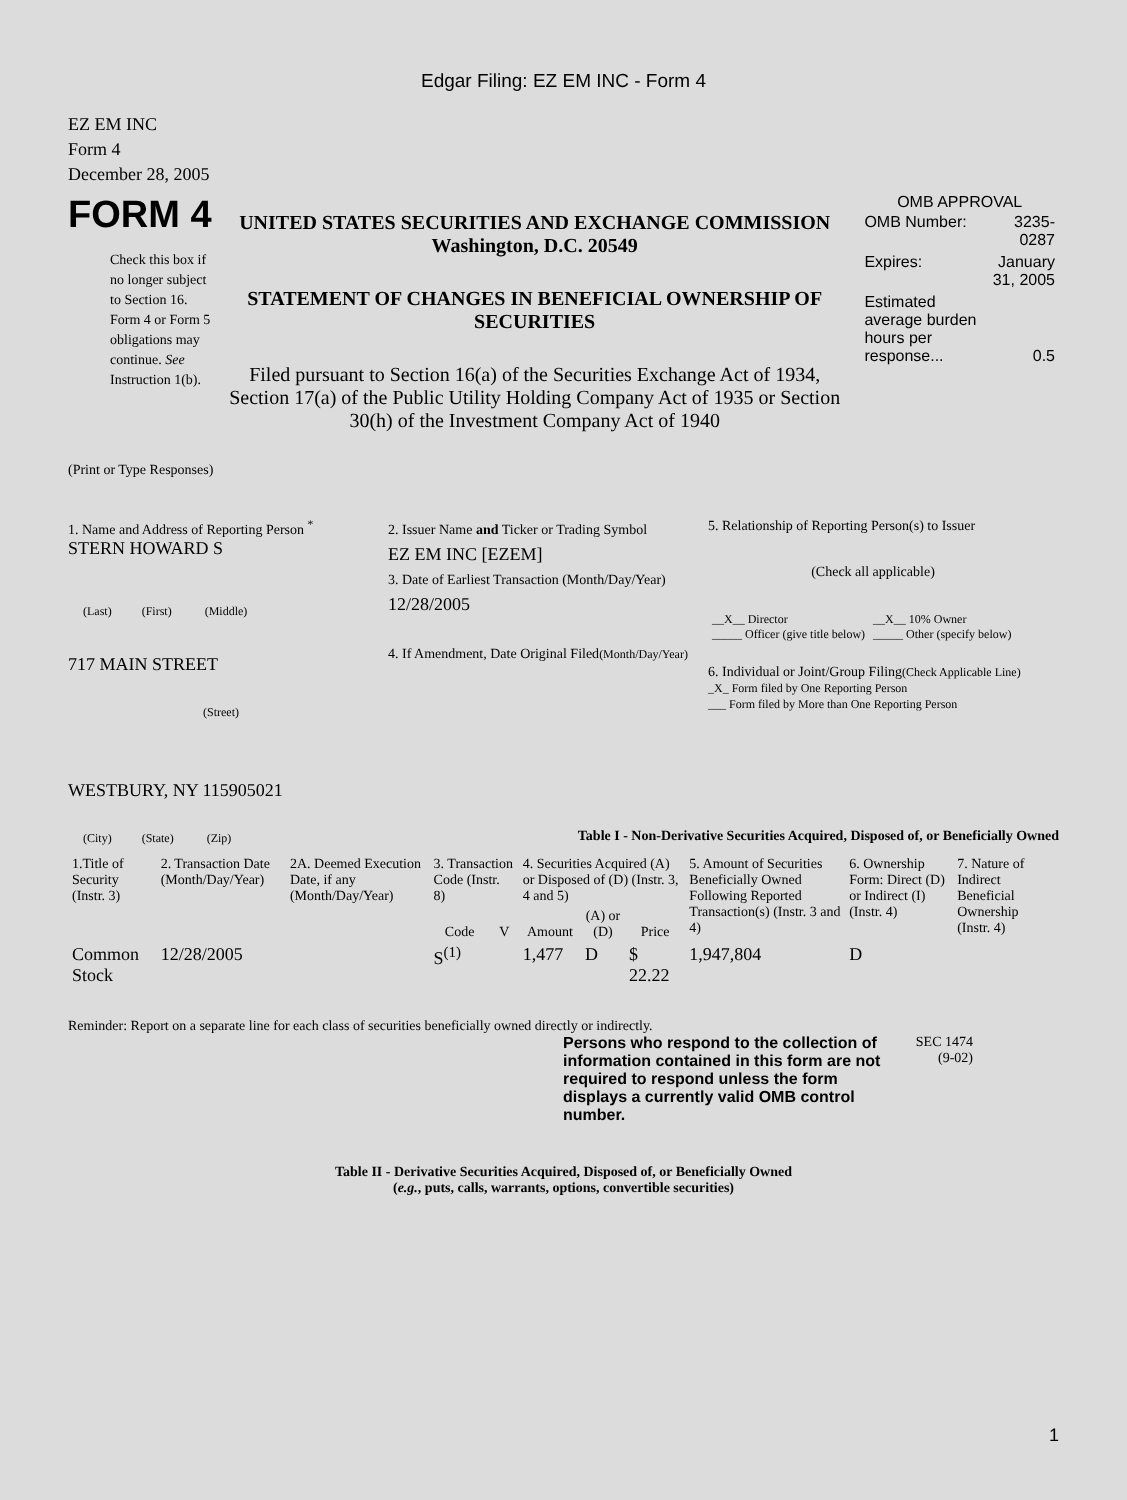Edgar Filing: EZ EM INC - Form 4
EZ EM INC
Form 4
December 28, 2005
FORM 4
Check this box if no longer subject to Section 16. Form 4 or Form 5 obligations may continue. See Instruction 1(b).
UNITED STATES SECURITIES AND EXCHANGE COMMISSION
Washington, D.C. 20549
STATEMENT OF CHANGES IN BENEFICIAL OWNERSHIP OF SECURITIES
Filed pursuant to Section 16(a) of the Securities Exchange Act of 1934, Section 17(a) of the Public Utility Holding Company Act of 1935 or Section 30(h) of the Investment Company Act of 1940
OMB APPROVAL
| OMB Number: | 3235-0287 |
| Expires: | January 31, 2005 |
| Estimated average burden hours per response... | 0.5 |
(Print or Type Responses)
1. Name and Address of Reporting Person <sup>*</sup>
STERN HOWARD S
(Last) (First) (Middle)
717 MAIN STREET
(Street)
WESTBURY, NY 115905021
(City) (State) (Zip)
2. Issuer Name and Ticker or Trading Symbol
EZ EM INC [EZEM]
3. Date of Earliest Transaction (Month/Day/Year)
12/28/2005
4. If Amendment, Date Original Filed(Month/Day/Year)
5. Relationship of Reporting Person(s) to Issuer
(Check all applicable)
| __X__ Director _____ Officer (give title below) | __X__ 10% Owner _____ Other (specify below) |
6. Individual or Joint/Group Filing(Check Applicable Line)
_X_ Form filed by One Reporting Person
___ Form filed by More than One Reporting Person
Table I - Non-Derivative Securities Acquired, Disposed of, or Beneficially Owned
| 1.Title of Security (Instr. 3) | 2. Transaction Date (Month/Day/Year) | 2A. Deemed Execution Date, if any (Month/Day/Year) | 3. Transaction Code (Instr. 8) | | 4. Securities Acquired (A) or Disposed of (D) (Instr. 3, 4 and 5) | | | 5. Amount of Securities Beneficially Owned Following Reported Transaction(s) (Instr. 3 and 4) | 6. Ownership Form: Direct (D) or Indirect (I) (Instr. 4) | 7. Nature of Indirect Beneficial Ownership (Instr. 4) |
| --- | --- | --- | --- | --- | --- | --- | --- | --- | --- | --- |
| | | | Code | V | Amount | (A) or (D) | Price | | | |
| Common Stock | 12/28/2005 | | S<sup>(1)</sup> | | 1,477 | D | $ 22.22 | 1,947,804 | D | |
Reminder: Report on a separate line for each class of securities beneficially owned directly or indirectly.
Persons who respond to the collection of information contained in this form are not required to respond unless the form displays a currently valid OMB control number.
SEC 1474 (9-02)
Table II - Derivative Securities Acquired, Disposed of, or Beneficially Owned
(e.g., puts, calls, warrants, options, convertible securities)
1